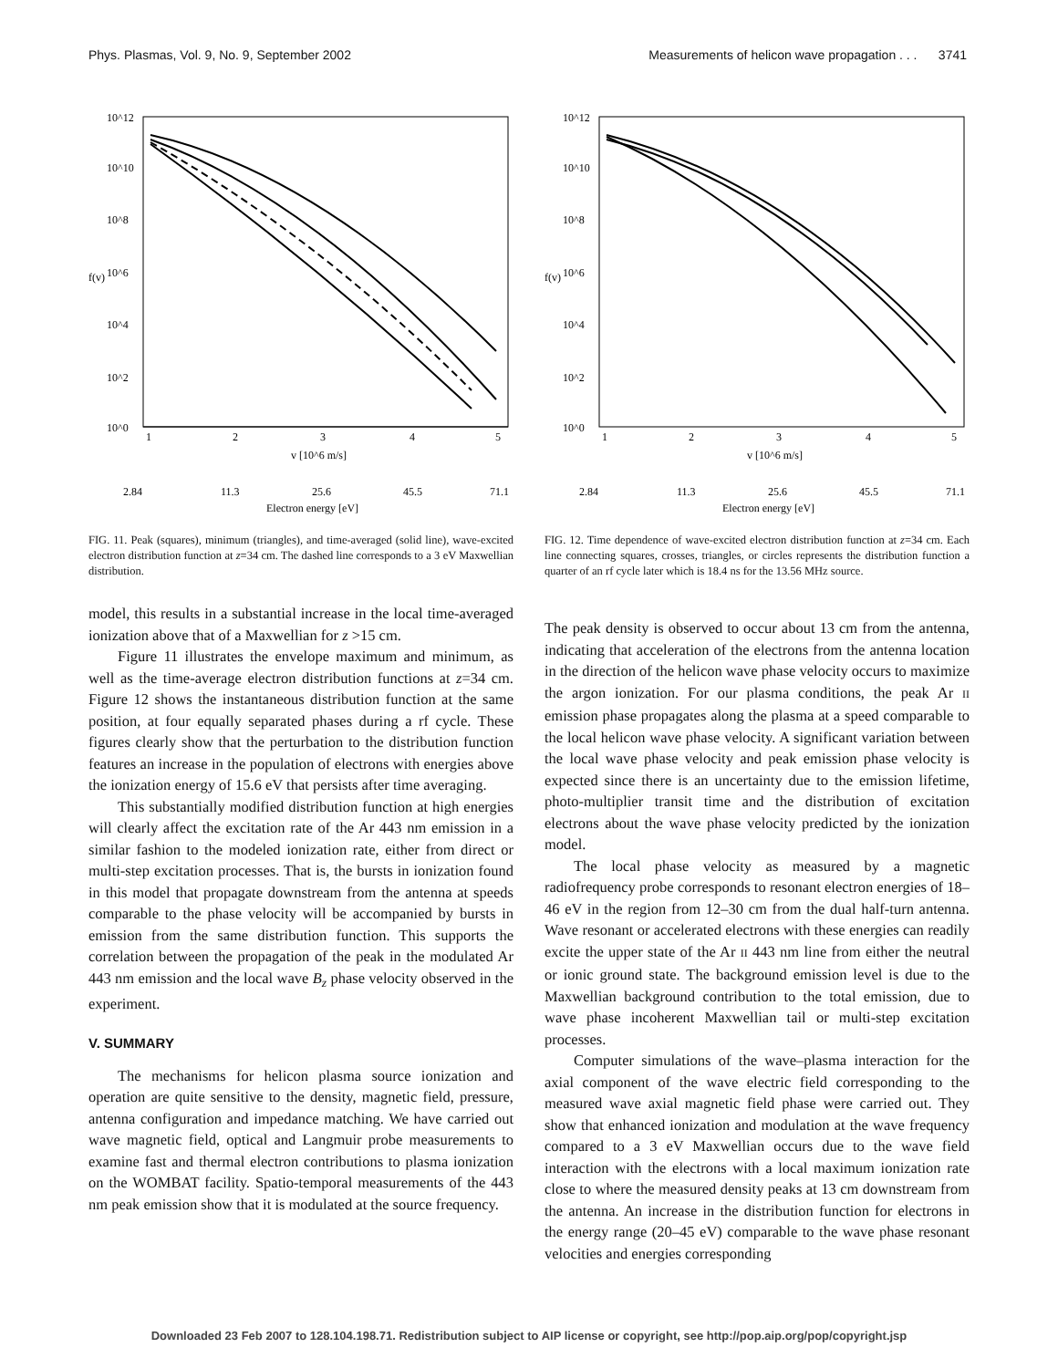Phys. Plasmas, Vol. 9, No. 9, September 2002 Measurements of helicon wave propagation . . . 3741
10^12
10^10
10^8
10^6
10^4
10^2
10^0
f(v)
1
2
3
4
5
v [10^6 m/s]
2.84
11.3
25.6
45.5
71.1
Electron energy [eV]
FIG. 11. Peak (squares), minimum (triangles), and time-averaged (solid line), wave-excited electron distribution function at z=34 cm. The dashed line corresponds to a 3 eV Maxwellian distribution.
10^12
10^10
10^8
10^6
10^4
10^2
10^0
f(v)
1
2
3
4
5
v [10^6 m/s]
2.84
11.3
25.6
45.5
71.1
Electron energy [eV]
FIG. 12. Time dependence of wave-excited electron distribution function at z=34 cm. Each line connecting squares, crosses, triangles, or circles represents the distribution function a quarter of an rf cycle later which is 18.4 ns for the 13.56 MHz source.
model, this results in a substantial increase in the local time-averaged ionization above that of a Maxwellian for z >15 cm.
Figure 11 illustrates the envelope maximum and minimum, as well as the time-average electron distribution functions at z=34 cm. Figure 12 shows the instantaneous distribution function at the same position, at four equally separated phases during a rf cycle. These figures clearly show that the perturbation to the distribution function features an increase in the population of electrons with energies above the ionization energy of 15.6 eV that persists after time averaging.
This substantially modified distribution function at high energies will clearly affect the excitation rate of the Ar 443 nm emission in a similar fashion to the modeled ionization rate, either from direct or multi-step excitation processes. That is, the bursts in ionization found in this model that propagate downstream from the antenna at speeds comparable to the phase velocity will be accompanied by bursts in emission from the same distribution function. This supports the correlation between the propagation of the peak in the modulated Ar 443 nm emission and the local wave B<sub>z</sub> phase velocity observed in the experiment.
V. SUMMARY
The mechanisms for helicon plasma source ionization and operation are quite sensitive to the density, magnetic field, pressure, antenna configuration and impedance matching. We have carried out wave magnetic field, optical and Langmuir probe measurements to examine fast and thermal electron contributions to plasma ionization on the WOMBAT facility. Spatio-temporal measurements of the 443 nm peak emission show that it is modulated at the source frequency.
The peak density is observed to occur about 13 cm from the antenna, indicating that acceleration of the electrons from the antenna location in the direction of the helicon wave phase velocity occurs to maximize the argon ionization. For our plasma conditions, the peak Ar II emission phase propagates along the plasma at a speed comparable to the local helicon wave phase velocity. A significant variation between the local wave phase velocity and peak emission phase velocity is expected since there is an uncertainty due to the emission lifetime, photo-multiplier transit time and the distribution of excitation electrons about the wave phase velocity predicted by the ionization model.
The local phase velocity as measured by a magnetic radiofrequency probe corresponds to resonant electron energies of 18–46 eV in the region from 12–30 cm from the dual half-turn antenna. Wave resonant or accelerated electrons with these energies can readily excite the upper state of the Ar II 443 nm line from either the neutral or ionic ground state. The background emission level is due to the Maxwellian background contribution to the total emission, due to wave phase incoherent Maxwellian tail or multi-step excitation processes.
Computer simulations of the wave–plasma interaction for the axial component of the wave electric field corresponding to the measured wave axial magnetic field phase were carried out. They show that enhanced ionization and modulation at the wave frequency compared to a 3 eV Maxwellian occurs due to the wave field interaction with the electrons with a local maximum ionization rate close to where the measured density peaks at 13 cm downstream from the antenna. An increase in the distribution function for electrons in the energy range (20–45 eV) comparable to the wave phase resonant velocities and energies corresponding
Downloaded 23 Feb 2007 to 128.104.198.71. Redistribution subject to AIP license or copyright, see http://pop.aip.org/pop/copyright.jsp